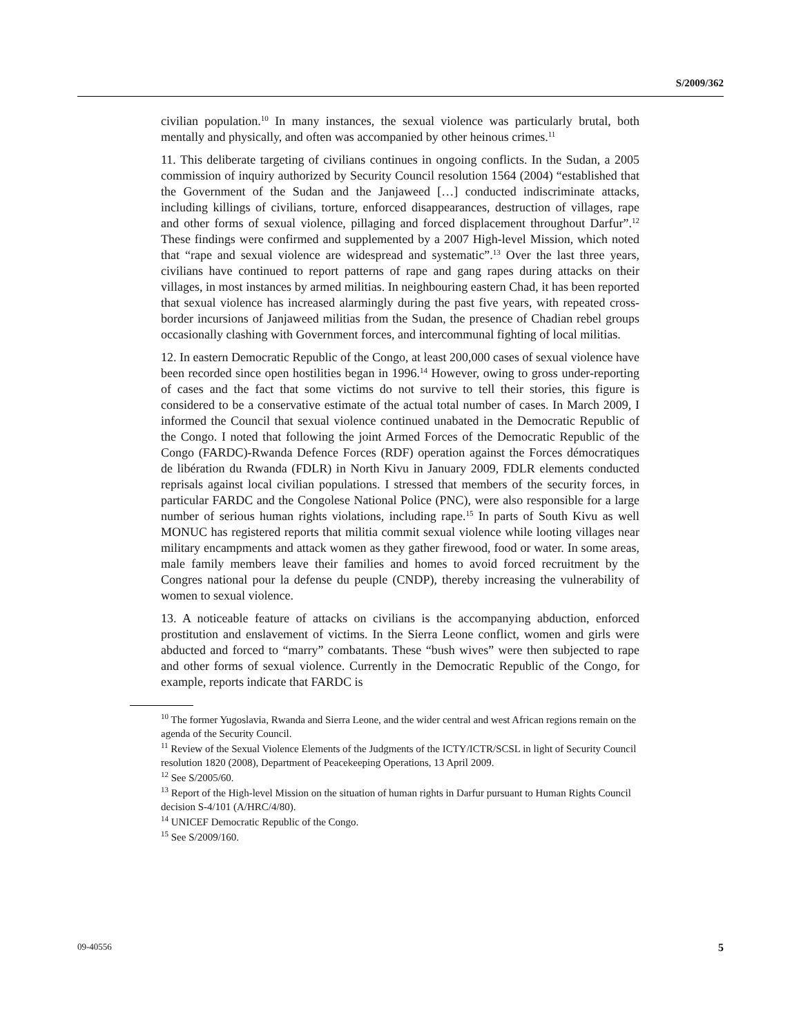S/2009/362
civilian population.<sup>10</sup> In many instances, the sexual violence was particularly brutal, both mentally and physically, and often was accompanied by other heinous crimes.<sup>11</sup>
11. This deliberate targeting of civilians continues in ongoing conflicts. In the Sudan, a 2005 commission of inquiry authorized by Security Council resolution 1564 (2004) “established that the Government of the Sudan and the Janjaweed […] conducted indiscriminate attacks, including killings of civilians, torture, enforced disappearances, destruction of villages, rape and other forms of sexual violence, pillaging and forced displacement throughout Darfur”.<sup>12</sup> These findings were confirmed and supplemented by a 2007 High-level Mission, which noted that “rape and sexual violence are widespread and systematic”.<sup>13</sup> Over the last three years, civilians have continued to report patterns of rape and gang rapes during attacks on their villages, in most instances by armed militias. In neighbouring eastern Chad, it has been reported that sexual violence has increased alarmingly during the past five years, with repeated cross-border incursions of Janjaweed militias from the Sudan, the presence of Chadian rebel groups occasionally clashing with Government forces, and intercommunal fighting of local militias.
12. In eastern Democratic Republic of the Congo, at least 200,000 cases of sexual violence have been recorded since open hostilities began in 1996.<sup>14</sup> However, owing to gross under-reporting of cases and the fact that some victims do not survive to tell their stories, this figure is considered to be a conservative estimate of the actual total number of cases. In March 2009, I informed the Council that sexual violence continued unabated in the Democratic Republic of the Congo. I noted that following the joint Armed Forces of the Democratic Republic of the Congo (FARDC)-Rwanda Defence Forces (RDF) operation against the Forces démocratiques de libération du Rwanda (FDLR) in North Kivu in January 2009, FDLR elements conducted reprisals against local civilian populations. I stressed that members of the security forces, in particular FARDC and the Congolese National Police (PNC), were also responsible for a large number of serious human rights violations, including rape.<sup>15</sup> In parts of South Kivu as well MONUC has registered reports that militia commit sexual violence while looting villages near military encampments and attack women as they gather firewood, food or water. In some areas, male family members leave their families and homes to avoid forced recruitment by the Congres national pour la defense du peuple (CNDP), thereby increasing the vulnerability of women to sexual violence.
13. A noticeable feature of attacks on civilians is the accompanying abduction, enforced prostitution and enslavement of victims. In the Sierra Leone conflict, women and girls were abducted and forced to “marry” combatants. These “bush wives” were then subjected to rape and other forms of sexual violence. Currently in the Democratic Republic of the Congo, for example, reports indicate that FARDC is
<sup>10</sup> The former Yugoslavia, Rwanda and Sierra Leone, and the wider central and west African regions remain on the agenda of the Security Council.
<sup>11</sup> Review of the Sexual Violence Elements of the Judgments of the ICTY/ICTR/SCSL in light of Security Council resolution 1820 (2008), Department of Peacekeeping Operations, 13 April 2009.
<sup>12</sup> See S/2005/60.
<sup>13</sup> Report of the High-level Mission on the situation of human rights in Darfur pursuant to Human Rights Council decision S-4/101 (A/HRC/4/80).
<sup>14</sup> UNICEF Democratic Republic of the Congo.
<sup>15</sup> See S/2009/160.
5 09-40556